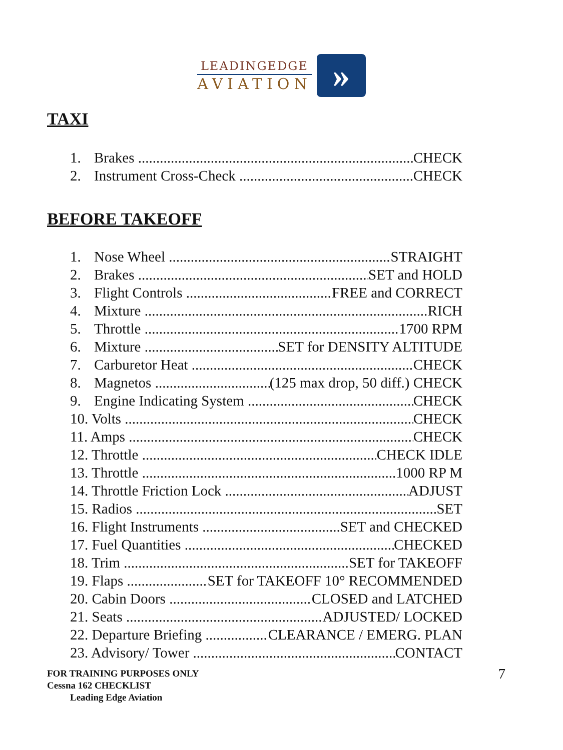LEADINGEDGE
AVIATION
»
TAXI
1. Brakes CHECK
2. Instrument Cross-Check CHECK
BEFORE TAKEOFF
1. Nose Wheel STRAIGHT
2. Brakes SET and HOLD
3. Flight Controls FREE and CORRECT
4. Mixture RICH
5. Throttle 1700 RPM
6. Mixture SET for DENSITY ALTITUDE
7. Carburetor Heat CHECK
8. Magnetos (125 max drop, 50 diff.) CHECK
9. Engine Indicating System CHECK
10. Volts CHECK
11. Amps CHECK
12. Throttle CHECK IDLE
13. Throttle 1000 RP M
14. Throttle Friction Lock ADJUST
15. Radios SET
16. Flight Instruments SET and CHECKED
17. Fuel Quantities CHECKED
18. Trim SET for TAKEOFF
19. Flaps SET for TAKEOFF 10° RECOMMENDED
20. Cabin Doors CLOSED and LATCHED
21. Seats ADJUSTED/ LOCKED
22. Departure Briefing CLEARANCE / EMERG. PLAN
23. Advisory/ Tower CONTACT
FOR TRAINING PURPOSES ONLY
Cessna 162 CHECKLIST
Leading Edge Aviation
7